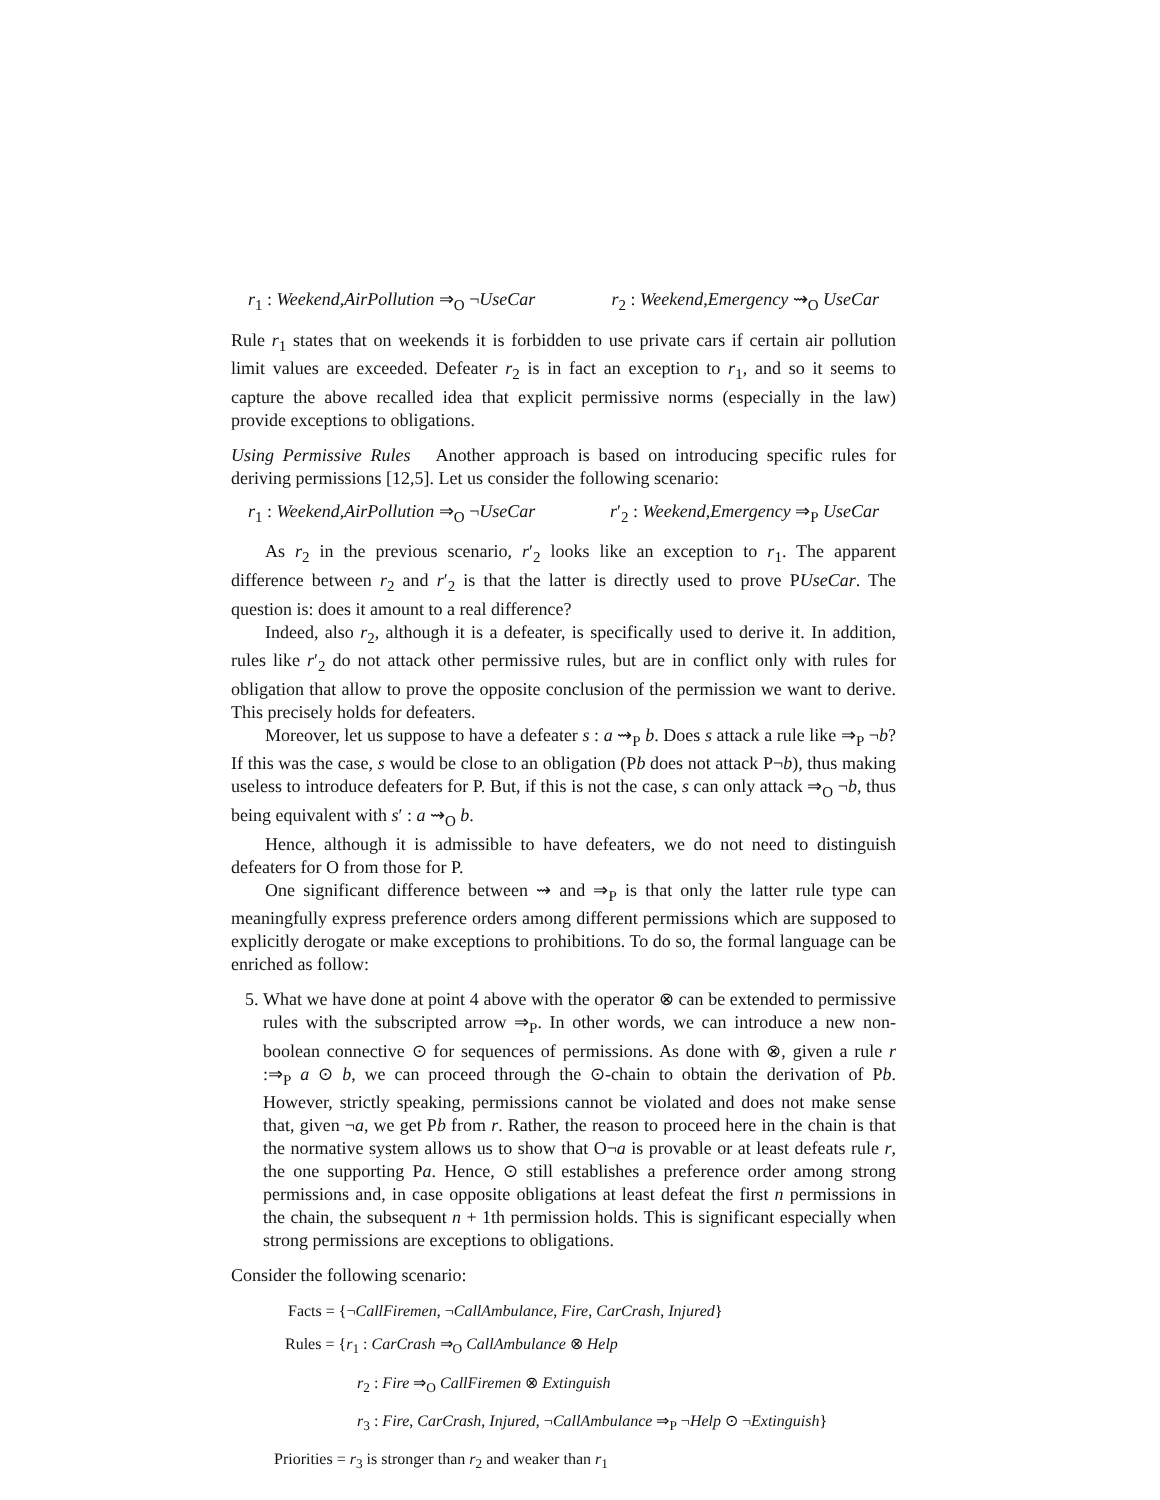r<sub>1</sub> : Weekend,AirPollution ⇒<sub>O</sub> ¬UseCar r<sub>2</sub> : Weekend,Emergency ⇝<sub>O</sub> UseCar
Rule r<sub>1</sub> states that on weekends it is forbidden to use private cars if certain air pollution limit values are exceeded. Defeater r<sub>2</sub> is in fact an exception to r<sub>1</sub>, and so it seems to capture the above recalled idea that explicit permissive norms (especially in the law) provide exceptions to obligations.
Using Permissive Rules Another approach is based on introducing specific rules for deriving permissions [12,5]. Let us consider the following scenario:
r<sub>1</sub> : Weekend,AirPollution ⇒<sub>O</sub> ¬UseCar r′<sub>2</sub> : Weekend,Emergency ⇒<sub>P</sub> UseCar
As r<sub>2</sub> in the previous scenario, r′<sub>2</sub> looks like an exception to r<sub>1</sub>. The apparent difference between r<sub>2</sub> and r′<sub>2</sub> is that the latter is directly used to prove PUseCar. The question is: does it amount to a real difference?
Indeed, also r<sub>2</sub>, although it is a defeater, is specifically used to derive it. In addition, rules like r′<sub>2</sub> do not attack other permissive rules, but are in conflict only with rules for obligation that allow to prove the opposite conclusion of the permission we want to derive. This precisely holds for defeaters.
Moreover, let us suppose to have a defeater s : a ⇝<sub>P</sub> b. Does s attack a rule like ⇒<sub>P</sub> ¬b? If this was the case, s would be close to an obligation (Pb does not attack P¬b), thus making useless to introduce defeaters for P. But, if this is not the case, s can only attack ⇒<sub>O</sub> ¬b, thus being equivalent with s′ : a ⇝<sub>O</sub> b.
Hence, although it is admissible to have defeaters, we do not need to distinguish defeaters for O from those for P.
One significant difference between ⇝ and ⇒<sub>P</sub> is that only the latter rule type can meaningfully express preference orders among different permissions which are supposed to explicitly derogate or make exceptions to prohibitions. To do so, the formal language can be enriched as follow:
5. What we have done at point 4 above with the operator ⊗ can be extended to permissive rules with the subscripted arrow ⇒<sub>P</sub>. In other words, we can introduce a new non-boolean connective ⊙ for sequences of permissions. As done with ⊗, given a rule r :⇒<sub>P</sub> a ⊙ b, we can proceed through the ⊙-chain to obtain the derivation of Pb. However, strictly speaking, permissions cannot be violated and does not make sense that, given ¬a, we get Pb from r. Rather, the reason to proceed here in the chain is that the normative system allows us to show that O¬a is provable or at least defeats rule r, the one supporting Pa. Hence, ⊙ still establishes a preference order among strong permissions and, in case opposite obligations at least defeat the first n permissions in the chain, the subsequent n + 1th permission holds. This is significant especially when strong permissions are exceptions to obligations.
Consider the following scenario:
Facts = {¬CallFiremen, ¬CallAmbulance, Fire, CarCrash, Injured}
Rules = {r<sub>1</sub> : CarCrash ⇒<sub>O</sub> CallAmbulance ⊗ Help
r<sub>2</sub> : Fire ⇒<sub>O</sub> CallFiremen ⊗ Extinguish
r<sub>3</sub> : Fire, CarCrash, Injured, ¬CallAmbulance ⇒<sub>P</sub> ¬Help ⊙ ¬Extinguish}
Priorities = r<sub>3</sub> is stronger than r<sub>2</sub> and weaker than r<sub>1</sub>